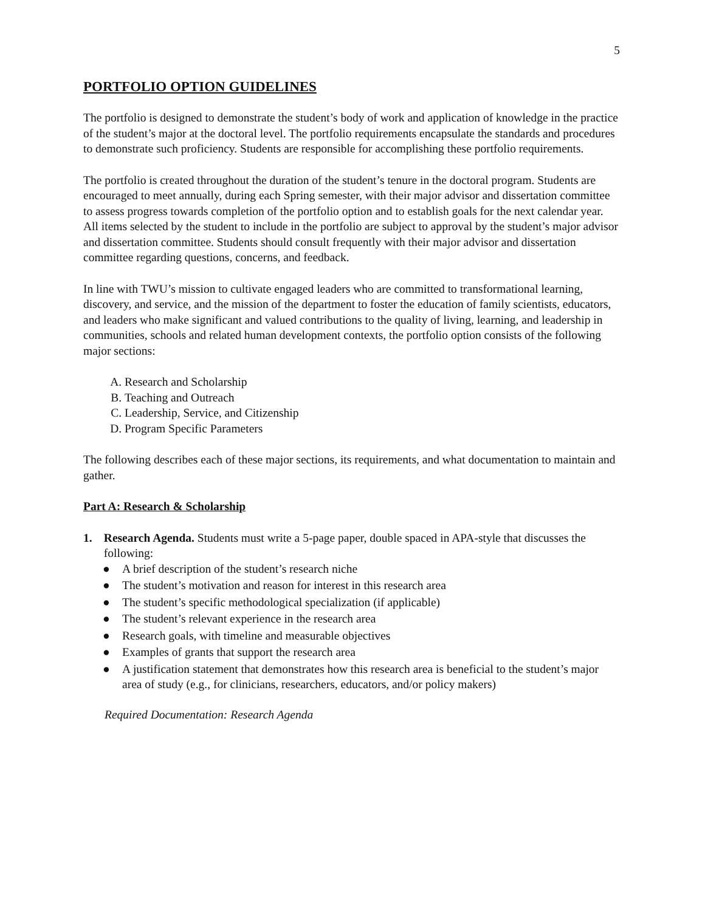5
PORTFOLIO OPTION GUIDELINES
The portfolio is designed to demonstrate the student’s body of work and application of knowledge in the practice of the student’s major at the doctoral level. The portfolio requirements encapsulate the standards and procedures to demonstrate such proficiency. Students are responsible for accomplishing these portfolio requirements.
The portfolio is created throughout the duration of the student’s tenure in the doctoral program. Students are encouraged to meet annually, during each Spring semester, with their major advisor and dissertation committee to assess progress towards completion of the portfolio option and to establish goals for the next calendar year. All items selected by the student to include in the portfolio are subject to approval by the student’s major advisor and dissertation committee. Students should consult frequently with their major advisor and dissertation committee regarding questions, concerns, and feedback.
In line with TWU’s mission to cultivate engaged leaders who are committed to transformational learning, discovery, and service, and the mission of the department to foster the education of family scientists, educators, and leaders who make significant and valued contributions to the quality of living, learning, and leadership in communities, schools and related human development contexts, the portfolio option consists of the following major sections:
A. Research and Scholarship
B. Teaching and Outreach
C. Leadership, Service, and Citizenship
D. Program Specific Parameters
The following describes each of these major sections, its requirements, and what documentation to maintain and gather.
Part A: Research & Scholarship
1. Research Agenda. Students must write a 5-page paper, double spaced in APA-style that discusses the following:
● A brief description of the student’s research niche
● The student’s motivation and reason for interest in this research area
● The student’s specific methodological specialization (if applicable)
● The student’s relevant experience in the research area
● Research goals, with timeline and measurable objectives
● Examples of grants that support the research area
● A justification statement that demonstrates how this research area is beneficial to the student’s major area of study (e.g., for clinicians, researchers, educators, and/or policy makers)
Required Documentation: Research Agenda